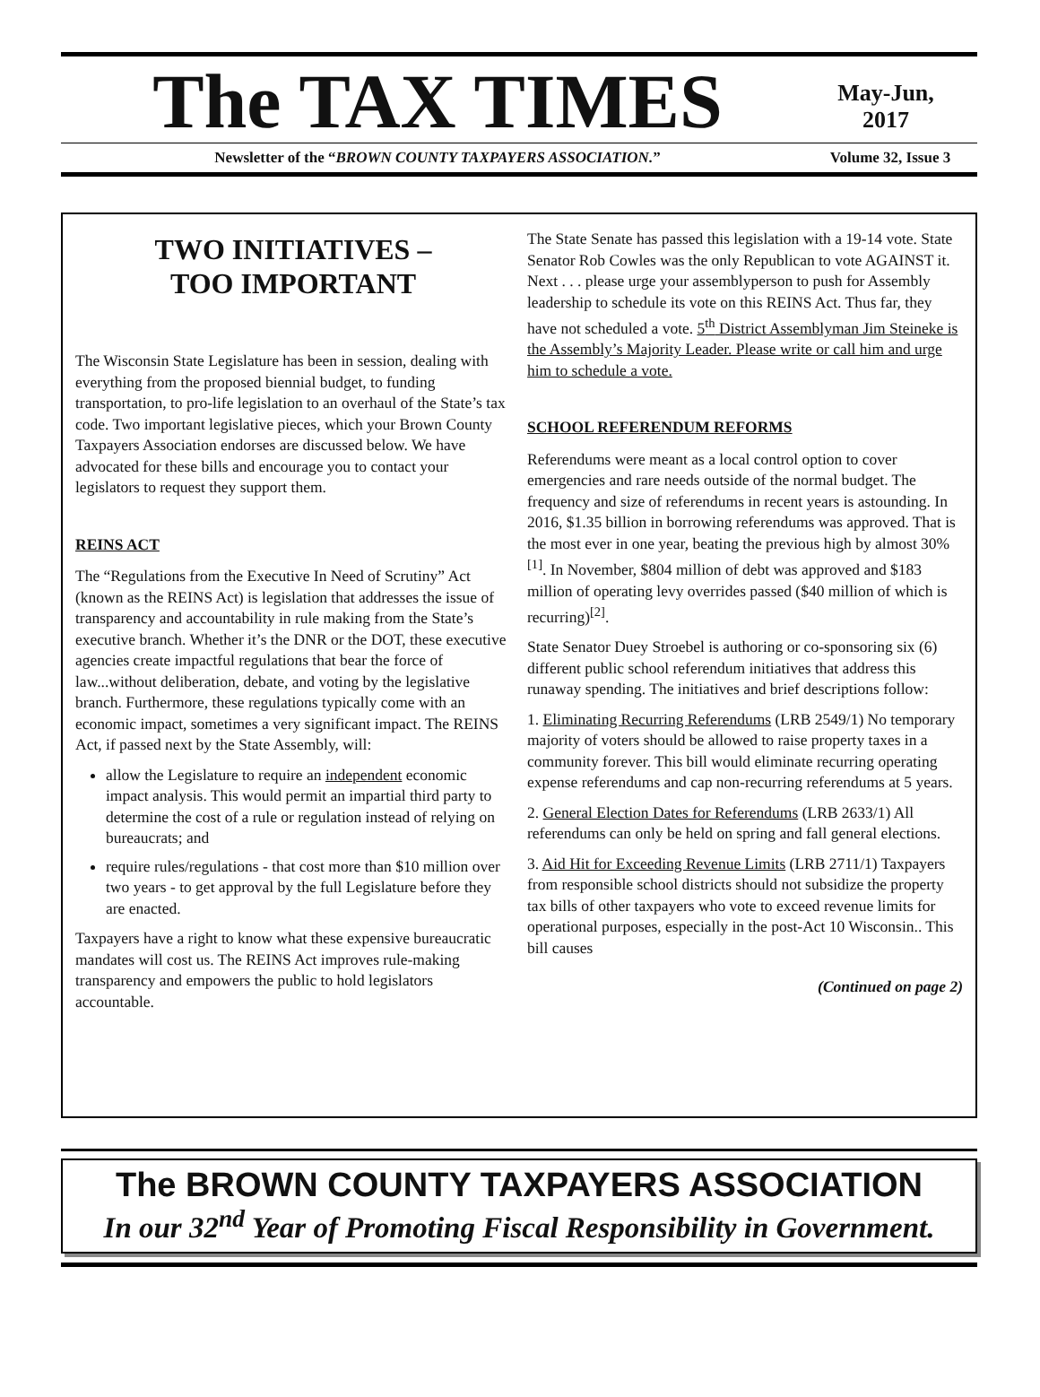The TAX TIMES
May-Jun,
2017
Newsletter of the “BROWN COUNTY TAXPAYERS ASSOCIATION.” Volume 32, Issue 3
TWO INITIATIVES –
TOO IMPORTANT
The Wisconsin State Legislature has been in session, dealing with everything from the proposed biennial budget, to funding transportation, to pro-life legislation to an overhaul of the State’s tax code. Two important legislative pieces, which your Brown County Taxpayers Association endorses are discussed below. We have advocated for these bills and encourage you to contact your legislators to request they support them.
REINS ACT
The “Regulations from the Executive In Need of Scrutiny” Act (known as the REINS Act) is legislation that addresses the issue of transparency and accountability in rule making from the State’s executive branch. Whether it’s the DNR or the DOT, these executive agencies create impactful regulations that bear the force of law...without deliberation, debate, and voting by the legislative branch. Furthermore, these regulations typically come with an economic impact, sometimes a very significant impact. The REINS Act, if passed next by the State Assembly, will:
allow the Legislature to require an independent economic impact analysis. This would permit an impartial third party to determine the cost of a rule or regulation instead of relying on bureaucrats; and
require rules/regulations - that cost more than $10 million over two years - to get approval by the full Legislature before they are enacted.
Taxpayers have a right to know what these expensive bureaucratic mandates will cost us. The REINS Act improves rule-making transparency and empowers the public to hold legislators accountable.
The State Senate has passed this legislation with a 19-14 vote. State Senator Rob Cowles was the only Republican to vote AGAINST it. Next . . . please urge your assemblyperson to push for Assembly leadership to schedule its vote on this REINS Act. Thus far, they have not scheduled a vote. 5<sup>th</sup> District Assemblyman Jim Steineke is the Assembly’s Majority Leader. Please write or call him and urge him to schedule a vote.
SCHOOL REFERENDUM REFORMS
Referendums were meant as a local control option to cover emergencies and rare needs outside of the normal budget. The frequency and size of referendums in recent years is astounding. In 2016, $1.35 billion in borrowing referendums was approved. That is the most ever in one year, beating the previous high by almost 30%<sup>[1]</sup>. In November, $804 million of debt was approved and $183 million of operating levy overrides passed ($40 million of which is recurring)<sup>[2]</sup>.
State Senator Duey Stroebel is authoring or co-sponsoring six (6) different public school referendum initiatives that address this runaway spending. The initiatives and brief descriptions follow:
1. Eliminating Recurring Referendums (LRB 2549/1) No temporary majority of voters should be allowed to raise property taxes in a community forever. This bill would eliminate recurring operating expense referendums and cap non-recurring referendums at 5 years.
2. General Election Dates for Referendums (LRB 2633/1) All referendums can only be held on spring and fall general elections.
3. Aid Hit for Exceeding Revenue Limits (LRB 2711/1) Taxpayers from responsible school districts should not subsidize the property tax bills of other taxpayers who vote to exceed revenue limits for operational purposes, especially in the post-Act 10 Wisconsin.. This bill causes
(Continued on page 2)
The BROWN COUNTY TAXPAYERS ASSOCIATION
In our 32<sup>nd</sup> Year of Promoting Fiscal Responsibility in Government.